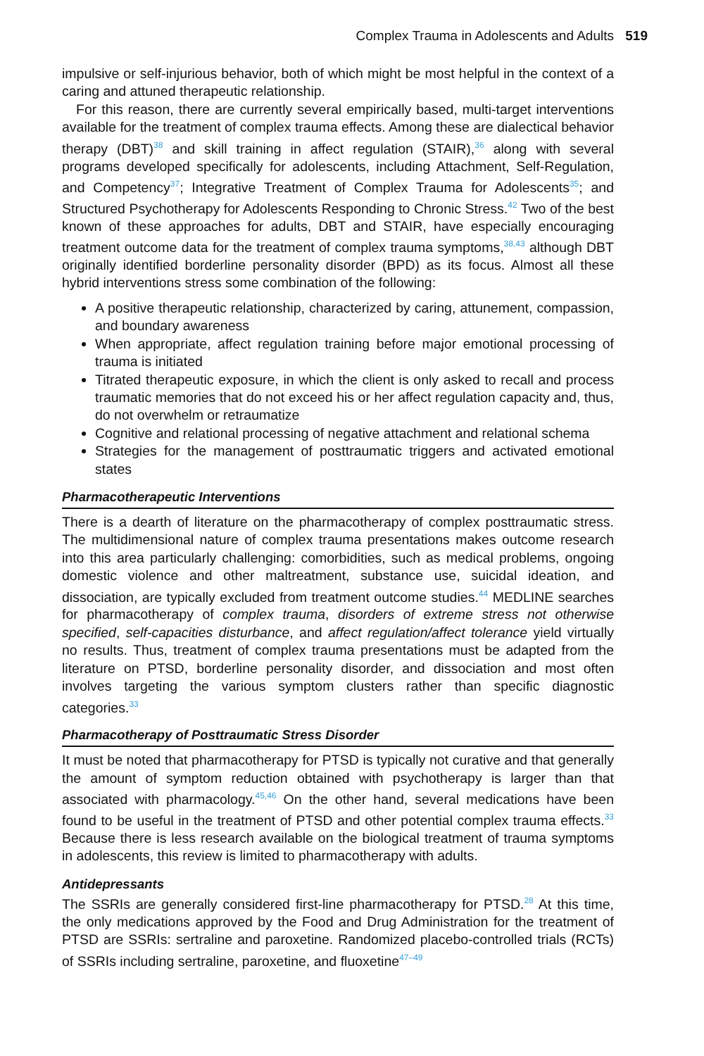Complex Trauma in Adolescents and Adults 519
impulsive or self-injurious behavior, both of which might be most helpful in the context of a caring and attuned therapeutic relationship.
For this reason, there are currently several empirically based, multi-target interventions available for the treatment of complex trauma effects. Among these are dialectical behavior therapy (DBT)<sup>38</sup> and skill training in affect regulation (STAIR),<sup>36</sup> along with several programs developed specifically for adolescents, including Attachment, Self-Regulation, and Competency<sup>37</sup>; Integrative Treatment of Complex Trauma for Adolescents<sup>35</sup>; and Structured Psychotherapy for Adolescents Responding to Chronic Stress.<sup>42</sup> Two of the best known of these approaches for adults, DBT and STAIR, have especially encouraging treatment outcome data for the treatment of complex trauma symptoms,<sup>38,43</sup> although DBT originally identified borderline personality disorder (BPD) as its focus. Almost all these hybrid interventions stress some combination of the following:
A positive therapeutic relationship, characterized by caring, attunement, compassion, and boundary awareness
When appropriate, affect regulation training before major emotional processing of trauma is initiated
Titrated therapeutic exposure, in which the client is only asked to recall and process traumatic memories that do not exceed his or her affect regulation capacity and, thus, do not overwhelm or retraumatize
Cognitive and relational processing of negative attachment and relational schema
Strategies for the management of posttraumatic triggers and activated emotional states
Pharmacotherapeutic Interventions
There is a dearth of literature on the pharmacotherapy of complex posttraumatic stress. The multidimensional nature of complex trauma presentations makes outcome research into this area particularly challenging: comorbidities, such as medical problems, ongoing domestic violence and other maltreatment, substance use, suicidal ideation, and dissociation, are typically excluded from treatment outcome studies.<sup>44</sup> MEDLINE searches for pharmacotherapy of complex trauma, disorders of extreme stress not otherwise specified, self-capacities disturbance, and affect regulation/affect tolerance yield virtually no results. Thus, treatment of complex trauma presentations must be adapted from the literature on PTSD, borderline personality disorder, and dissociation and most often involves targeting the various symptom clusters rather than specific diagnostic categories.<sup>33</sup>
Pharmacotherapy of Posttraumatic Stress Disorder
It must be noted that pharmacotherapy for PTSD is typically not curative and that generally the amount of symptom reduction obtained with psychotherapy is larger than that associated with pharmacology.<sup>45,46</sup> On the other hand, several medications have been found to be useful in the treatment of PTSD and other potential complex trauma effects.<sup>33</sup> Because there is less research available on the biological treatment of trauma symptoms in adolescents, this review is limited to pharmacotherapy with adults.
Antidepressants
The SSRIs are generally considered first-line pharmacotherapy for PTSD.<sup>28</sup> At this time, the only medications approved by the Food and Drug Administration for the treatment of PTSD are SSRIs: sertraline and paroxetine. Randomized placebo-controlled trials (RCTs) of SSRIs including sertraline, paroxetine, and fluoxetine<sup>47–49</sup>